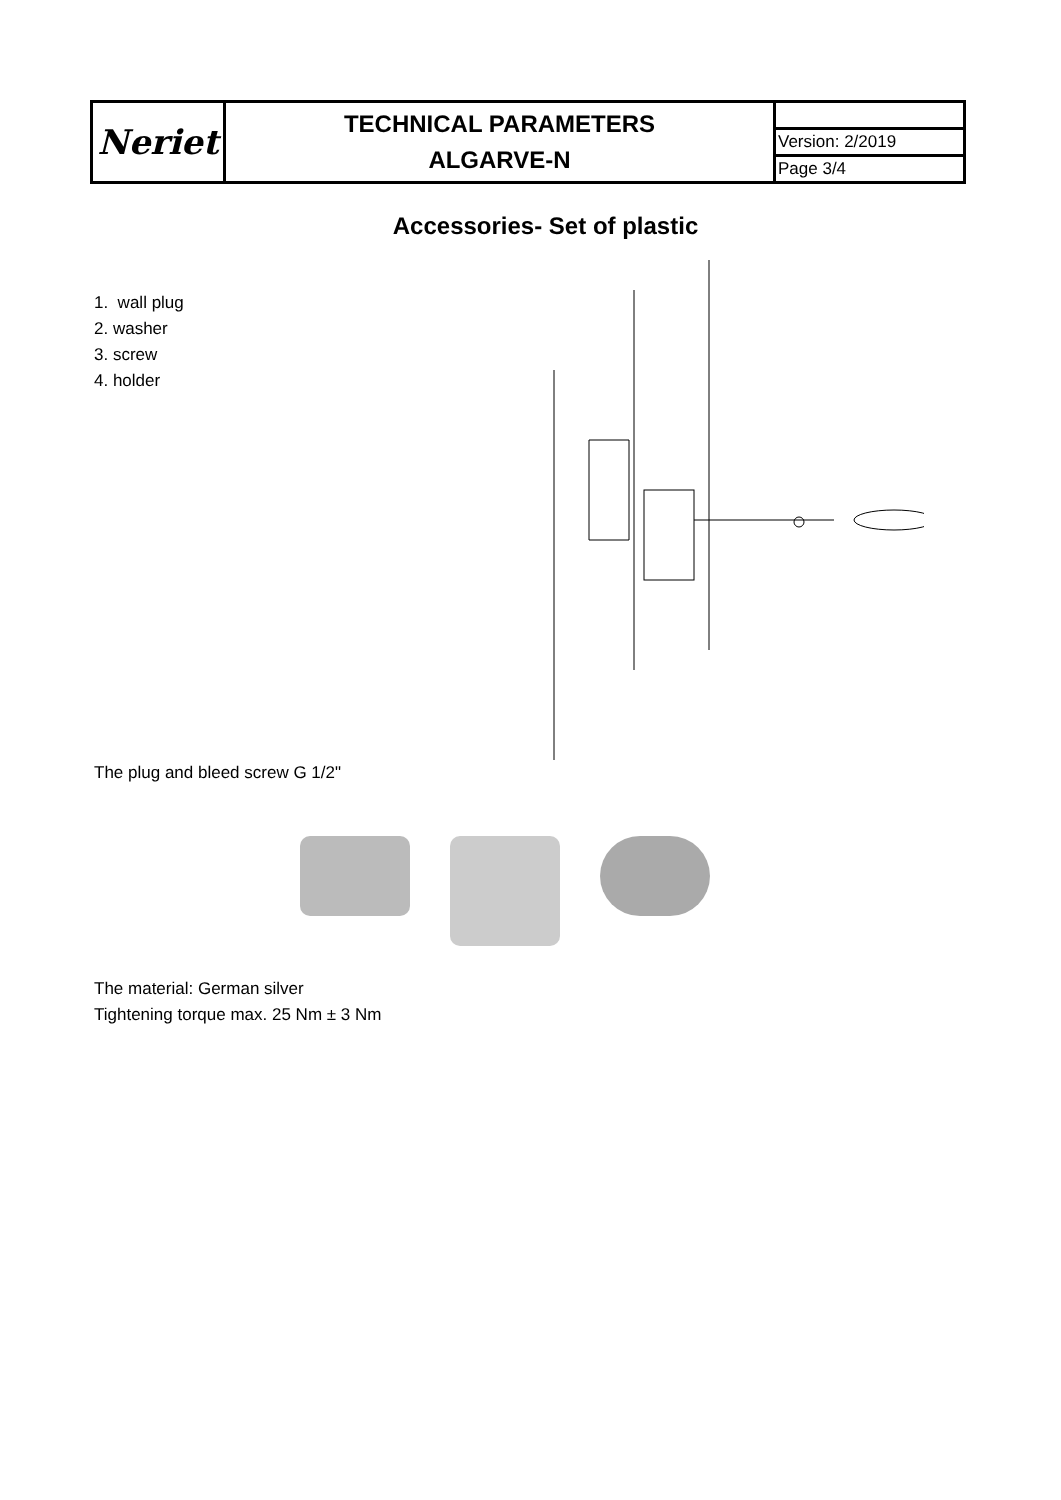| Neriet | TECHNICAL PARAMETERS ALGARVE-N | |
| | | Version: 2/2019 |
| | | Page 3/4 |
Accessories- Set of plastic
1. wall plug
2. washer
3. screw
4. holder
The plug and bleed screw G 1/2"
The material: German silver
Tightening torque max. 25 Nm ± 3 Nm